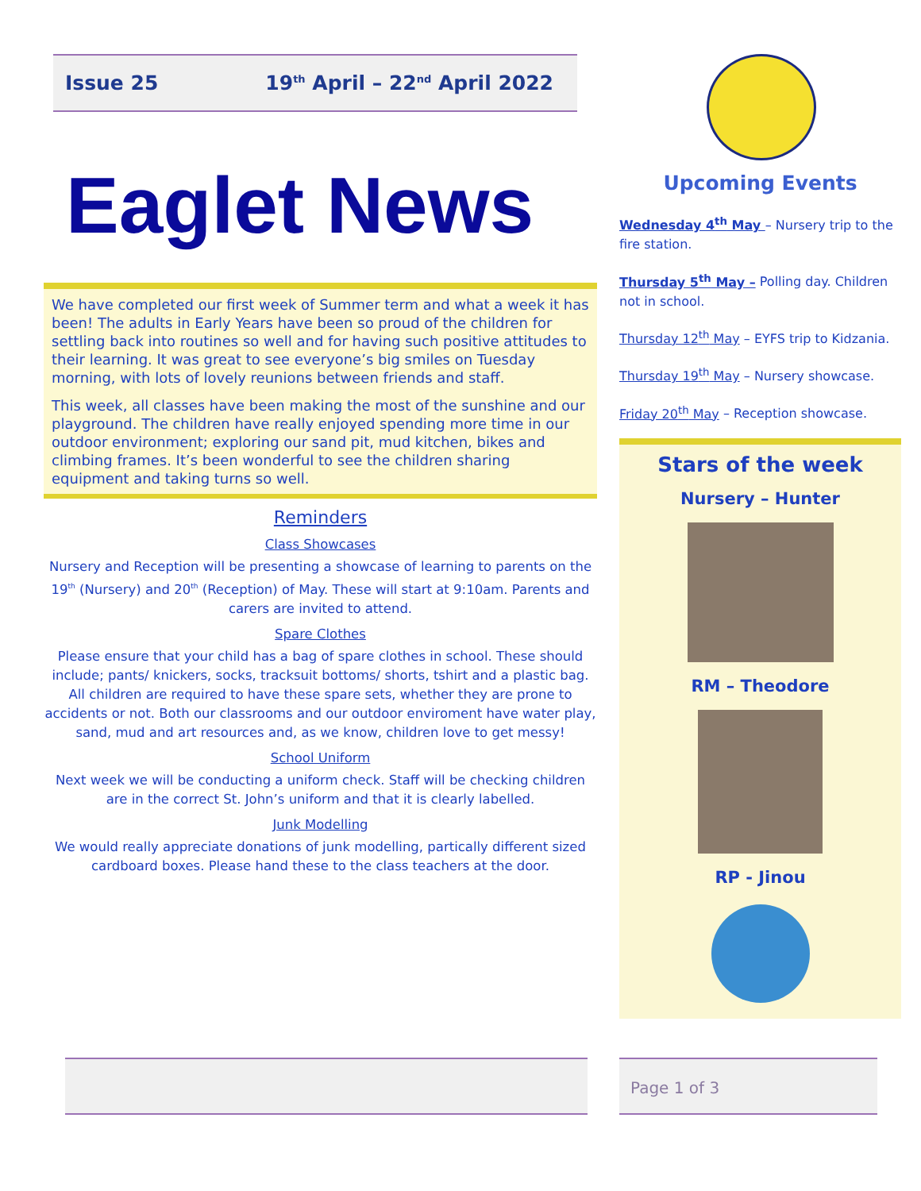Issue 25 19<sup>th</sup> April – 22<sup>nd</sup> April 2022
Eaglet News
We have completed our first week of Summer term and what a week it has been! The adults in Early Years have been so proud of the children for settling back into routines so well and for having such positive attitudes to their learning. It was great to see everyone’s big smiles on Tuesday morning, with lots of lovely reunions between friends and staff.
This week, all classes have been making the most of the sunshine and our playground. The children have really enjoyed spending more time in our outdoor environment; exploring our sand pit, mud kitchen, bikes and climbing frames. It’s been wonderful to see the children sharing equipment and taking turns so well.
Reminders
Class Showcases
Nursery and Reception will be presenting a showcase of learning to parents on the 19<sup>th</sup> (Nursery) and 20<sup>th</sup> (Reception) of May. These will start at 9:10am. Parents and carers are invited to attend.
Spare Clothes
Please ensure that your child has a bag of spare clothes in school. These should include; pants/ knickers, socks, tracksuit bottoms/ shorts, tshirt and a plastic bag. All children are required to have these spare sets, whether they are prone to accidents or not. Both our classrooms and our outdoor enviroment have water play, sand, mud and art resources and, as we know, children love to get messy!
School Uniform
Next week we will be conducting a uniform check. Staff will be checking children are in the correct St. John’s uniform and that it is clearly labelled.
Junk Modelling
We would really appreciate donations of junk modelling, partically different sized cardboard boxes. Please hand these to the class teachers at the door.
Upcoming Events
Wednesday 4<sup>th</sup> May – Nursery trip to the fire station.
Thursday 5<sup>th</sup> May – Polling day. Children not in school.
Thursday 12<sup>th</sup> May – EYFS trip to Kidzania.
Thursday 19<sup>th</sup> May – Nursery showcase.
Friday 20<sup>th</sup> May – Reception showcase.
Stars of the week
Nursery – Hunter
RM – Theodore
RP - Jinou
Page 1 of 3